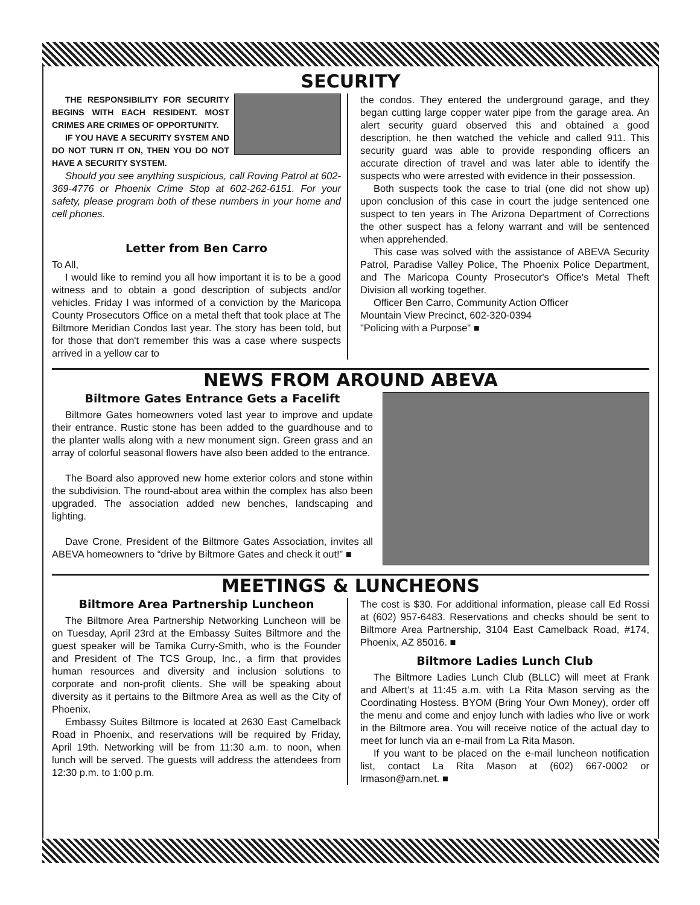SECURITY
THE RESPONSIBILITY FOR SECURITY BEGINS WITH EACH RESIDENT. MOST CRIMES ARE CRIMES OF OPPORTUNITY.
IF YOU HAVE A SECURITY SYSTEM AND DO NOT TURN IT ON, THEN YOU DO NOT HAVE A SECURITY SYSTEM.
Should you see anything suspicious, call Roving Patrol at 602-369-4776 or Phoenix Crime Stop at 602-262-6151. For your safety, please program both of these numbers in your home and cell phones.
Letter from Ben Carro
To All,
I would like to remind you all how important it is to be a good witness and to obtain a good description of subjects and/or vehicles. Friday I was informed of a conviction by the Maricopa County Prosecutors Office on a metal theft that took place at The Biltmore Meridian Condos last year. The story has been told, but for those that don't remember this was a case where suspects arrived in a yellow car to
the condos. They entered the underground garage, and they began cutting large copper water pipe from the garage area. An alert security guard observed this and obtained a good description, he then watched the vehicle and called 911. This security guard was able to provide responding officers an accurate direction of travel and was later able to identify the suspects who were arrested with evidence in their possession.
Both suspects took the case to trial (one did not show up) upon conclusion of this case in court the judge sentenced one suspect to ten years in The Arizona Department of Corrections the other suspect has a felony warrant and will be sentenced when apprehended.
This case was solved with the assistance of ABEVA Security Patrol, Paradise Valley Police, The Phoenix Police Department, and The Maricopa County Prosecutor's Office's Metal Theft Division all working together.
Officer Ben Carro, Community Action Officer
Mountain View Precinct, 602-320-0394
"Policing with a Purpose" ■
NEWS FROM AROUND ABEVA
Biltmore Gates Entrance Gets a Facelift
Biltmore Gates homeowners voted last year to improve and update their entrance. Rustic stone has been added to the guardhouse and to the planter walls along with a new monument sign. Green grass and an array of colorful seasonal flowers have also been added to the entrance.
The Board also approved new home exterior colors and stone within the subdivision. The round-about area within the complex has also been upgraded. The association added new benches, landscaping and lighting.
Dave Crone, President of the Biltmore Gates Association, invites all ABEVA homeowners to “drive by Biltmore Gates and check it out!” ■
MEETINGS & LUNCHEONS
Biltmore Area Partnership Luncheon
The Biltmore Area Partnership Networking Luncheon will be on Tuesday, April 23rd at the Embassy Suites Biltmore and the guest speaker will be Tamika Curry-Smith, who is the Founder and President of The TCS Group, Inc., a firm that provides human resources and diversity and inclusion solutions to corporate and non-profit clients. She will be speaking about diversity as it pertains to the Biltmore Area as well as the City of Phoenix.
Embassy Suites Biltmore is located at 2630 East Camelback Road in Phoenix, and reservations will be required by Friday, April 19th. Networking will be from 11:30 a.m. to noon, when lunch will be served. The guests will address the attendees from 12:30 p.m. to 1:00 p.m.
The cost is $30. For additional information, please call Ed Rossi at (602) 957-6483. Reservations and checks should be sent to Biltmore Area Partnership, 3104 East Camelback Road, #174, Phoenix, AZ 85016. ■
Biltmore Ladies Lunch Club
The Biltmore Ladies Lunch Club (BLLC) will meet at Frank and Albert’s at 11:45 a.m. with La Rita Mason serving as the Coordinating Hostess. BYOM (Bring Your Own Money), order off the menu and come and enjoy lunch with ladies who live or work in the Biltmore area. You will receive notice of the actual day to meet for lunch via an e-mail from La Rita Mason.
If you want to be placed on the e-mail luncheon notification list, contact La Rita Mason at (602) 667-0002 or lrmason@arn.net. ■